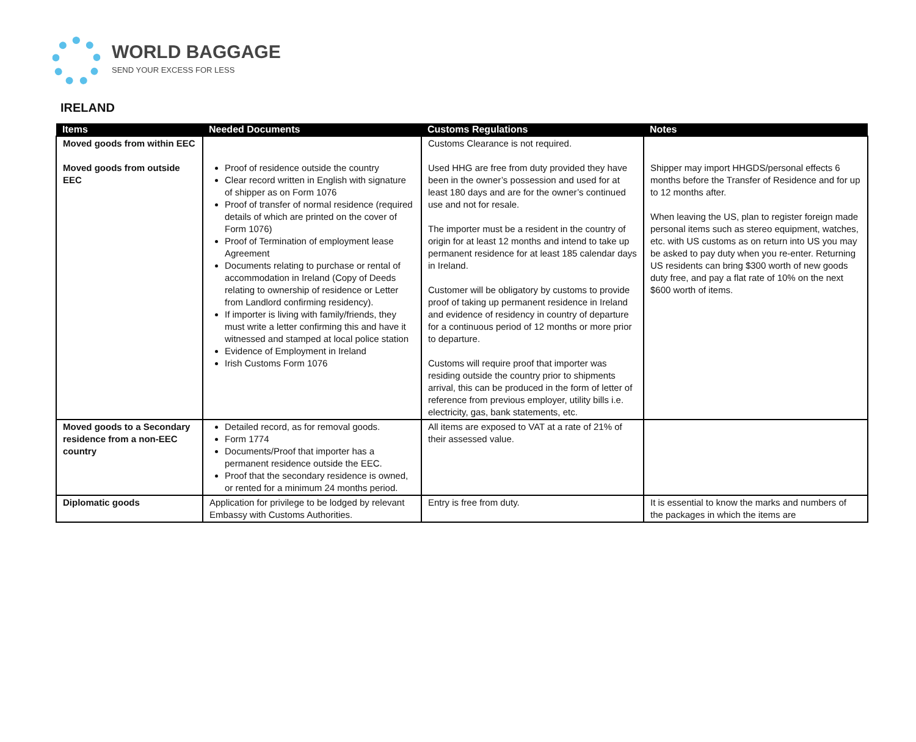WORLD BAGGAGE
SEND YOUR EXCESS FOR LESS
IRELAND
| Items | Needed Documents | Customs Regulations | Notes |
| --- | --- | --- | --- |
| Moved goods from within EEC Moved goods from outside EEC | Proof of residence outside the country Clear record written in English with signature of shipper as on Form 1076 Proof of transfer of normal residence (required details of which are printed on the cover of Form 1076) Proof of Termination of employment lease Agreement Documents relating to purchase or rental of accommodation in Ireland (Copy of Deeds relating to ownership of residence or Letter from Landlord confirming residency). If importer is living with family/friends, they must write a letter confirming this and have it witnessed and stamped at local police station Evidence of Employment in Ireland Irish Customs Form 1076 | Customs Clearance is not required. Used HHG are free from duty provided they have been in the owner’s possession and used for at least 180 days and are for the owner’s continued use and not for resale. The importer must be a resident in the country of origin for at least 12 months and intend to take up permanent residence for at least 185 calendar days in Ireland. Customer will be obligatory by customs to provide proof of taking up permanent residence in Ireland and evidence of residency in country of departure for a continuous period of 12 months or more prior to departure. Customs will require proof that importer was residing outside the country prior to shipments arrival, this can be produced in the form of letter of reference from previous employer, utility bills i.e. electricity, gas, bank statements, etc. | Shipper may import HHGDS/personal effects 6 months before the Transfer of Residence and for up to 12 months after. When leaving the US, plan to register foreign made personal items such as stereo equipment, watches, etc. with US customs as on return into US you may be asked to pay duty when you re-enter. Returning US residents can bring $300 worth of new goods duty free, and pay a flat rate of 10% on the next $600 worth of items. |
| Moved goods to a Secondary residence from a non-EEC country | Detailed record, as for removal goods. Form 1774 Documents/Proof that importer has a permanent residence outside the EEC. Proof that the secondary residence is owned, or rented for a minimum 24 months period. | All items are exposed to VAT at a rate of 21% of their assessed value. | |
| Diplomatic goods | Application for privilege to be lodged by relevant Embassy with Customs Authorities. | Entry is free from duty. | It is essential to know the marks and numbers of the packages in which the items are |